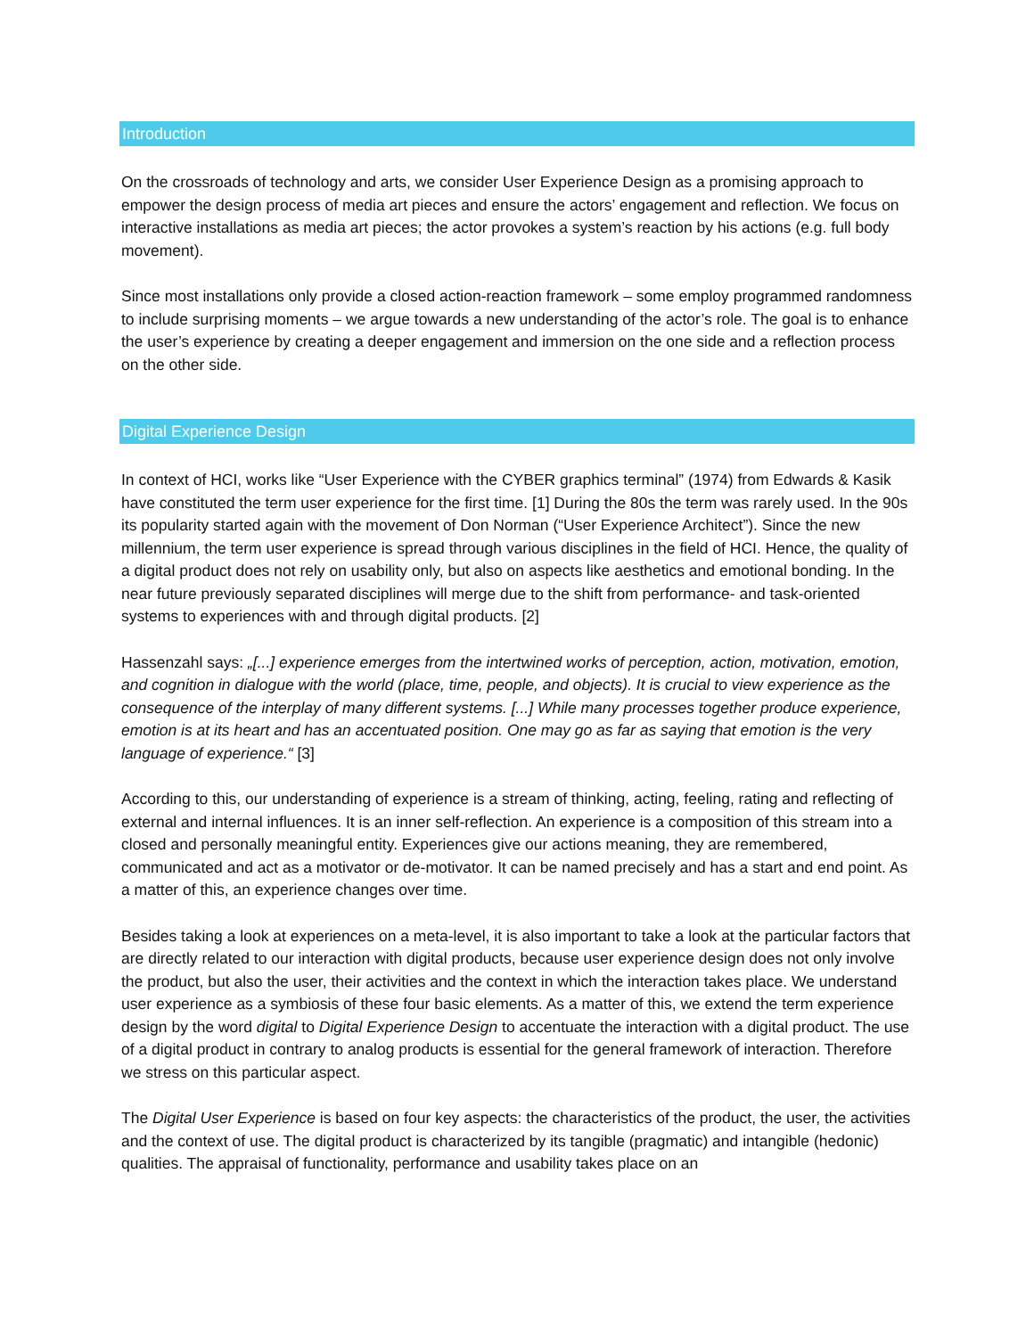Introduction
On the crossroads of technology and arts, we consider User Experience Design as a promising approach to empower the design process of media art pieces and ensure the actors’ engagement and reflection. We focus on interactive installations as media art pieces; the actor provokes a system’s reaction by his actions (e.g. full body movement).
Since most installations only provide a closed action-reaction framework – some employ programmed randomness to include surprising moments – we argue towards a new understanding of the actor’s role. The goal is to enhance the user’s experience by creating a deeper engagement and immersion on the one side and a reflection process on the other side.
Digital Experience Design
In context of HCI, works like “User Experience with the CYBER graphics terminal” (1974) from Edwards & Kasik have constituted the term user experience for the first time. [1] During the 80s the term was rarely used. In the 90s its popularity started again with the movement of Don Norman (“User Experience Architect”). Since the new millennium, the term user experience is spread through various disciplines in the field of HCI. Hence, the quality of a digital product does not rely on usability only, but also on aspects like aesthetics and emotional bonding. In the near future previously separated disciplines will merge due to the shift from performance- and task-oriented systems to experiences with and through digital products. [2]
Hassenzahl says: „[...] experience emerges from the intertwined works of perception, action, motivation, emotion, and cognition in dialogue with the world (place, time, people, and objects). It is crucial to view experience as the consequence of the interplay of many different systems. [...] While many processes together produce experience, emotion is at its heart and has an accentuated position. One may go as far as saying that emotion is the very language of experience.“ [3]
According to this, our understanding of experience is a stream of thinking, acting, feeling, rating and reflecting of external and internal influences. It is an inner self-reflection. An experience is a composition of this stream into a closed and personally meaningful entity. Experiences give our actions meaning, they are remembered, communicated and act as a motivator or de-motivator. It can be named precisely and has a start and end point. As a matter of this, an experience changes over time.
Besides taking a look at experiences on a meta-level, it is also important to take a look at the particular factors that are directly related to our interaction with digital products, because user experience design does not only involve the product, but also the user, their activities and the context in which the interaction takes place. We understand user experience as a symbiosis of these four basic elements. As a matter of this, we extend the term experience design by the word digital to Digital Experience Design to accentuate the interaction with a digital product. The use of a digital product in contrary to analog products is essential for the general framework of interaction. Therefore we stress on this particular aspect.
The Digital User Experience is based on four key aspects: the characteristics of the product, the user, the activities and the context of use. The digital product is characterized by its tangible (pragmatic) and intangible (hedonic) qualities. The appraisal of functionality, performance and usability takes place on an